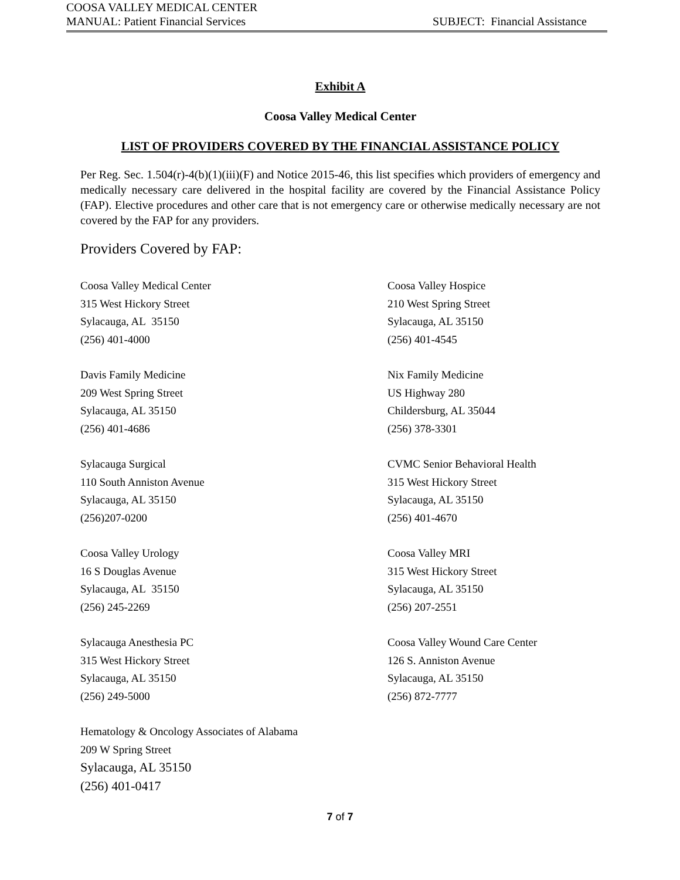COOSA VALLEY MEDICAL CENTER
MANUAL: Patient Financial Services SUBJECT: Financial Assistance
Exhibit A
Coosa Valley Medical Center
LIST OF PROVIDERS COVERED BY THE FINANCIAL ASSISTANCE POLICY
Per Reg. Sec. 1.504(r)-4(b)(1)(iii)(F) and Notice 2015-46, this list specifies which providers of emergency and medically necessary care delivered in the hospital facility are covered by the Financial Assistance Policy (FAP). Elective procedures and other care that is not emergency care or otherwise medically necessary are not covered by the FAP for any providers.
Providers Covered by FAP:
Coosa Valley Medical Center
315 West Hickory Street
Sylacauga, AL 35150
(256) 401-4000
Coosa Valley Hospice
210 West Spring Street
Sylacauga, AL 35150
(256) 401-4545
Davis Family Medicine
209 West Spring Street
Sylacauga, AL 35150
(256) 401-4686
Nix Family Medicine
US Highway 280
Childersburg, AL 35044
(256) 378-3301
Sylacauga Surgical
110 South Anniston Avenue
Sylacauga, AL 35150
(256)207-0200
CVMC Senior Behavioral Health
315 West Hickory Street
Sylacauga, AL 35150
(256) 401-4670
Coosa Valley Urology
16 S Douglas Avenue
Sylacauga, AL 35150
(256) 245-2269
Coosa Valley MRI
315 West Hickory Street
Sylacauga, AL 35150
(256) 207-2551
Sylacauga Anesthesia PC
315 West Hickory Street
Sylacauga, AL 35150
(256) 249-5000
Coosa Valley Wound Care Center
126 S. Anniston Avenue
Sylacauga, AL 35150
(256) 872-7777
Hematology & Oncology Associates of Alabama
209 W Spring Street
Sylacauga, AL 35150
(256) 401-0417
7 of 7